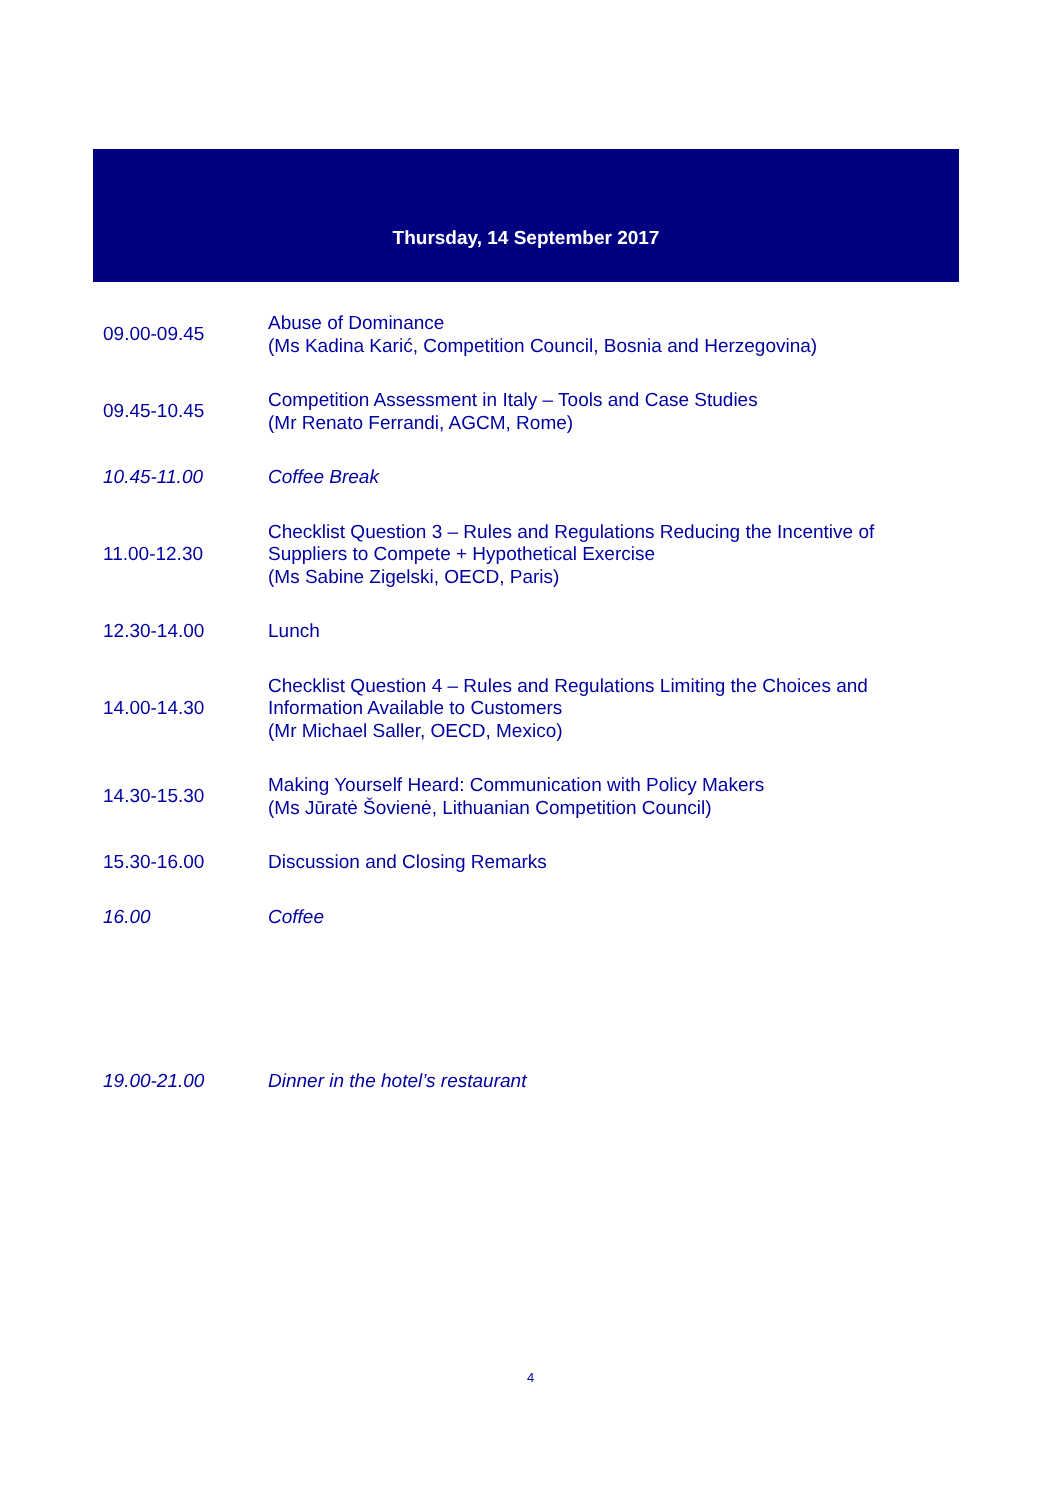Thursday, 14 September 2017
| 09.00-09.45 | Abuse of Dominance (Ms Kadina Karić, Competition Council, Bosnia and Herzegovina) |
| 09.45-10.45 | Competition Assessment in Italy – Tools and Case Studies (Mr Renato Ferrandi, AGCM, Rome) |
| 10.45-11.00 | Coffee Break |
| 11.00-12.30 | Checklist Question 3 – Rules and Regulations Reducing the Incentive of Suppliers to Compete + Hypothetical Exercise (Ms Sabine Zigelski, OECD, Paris) |
| 12.30-14.00 | Lunch |
| 14.00-14.30 | Checklist Question 4 – Rules and Regulations Limiting the Choices and Information Available to Customers (Mr Michael Saller, OECD, Mexico) |
| 14.30-15.30 | Making Yourself Heard: Communication with Policy Makers (Ms Jūratė Šovienė, Lithuanian Competition Council) |
| 15.30-16.00 | Discussion and Closing Remarks |
| 16.00 | Coffee |
| 19.00-21.00 | Dinner in the hotel’s restaurant |
4